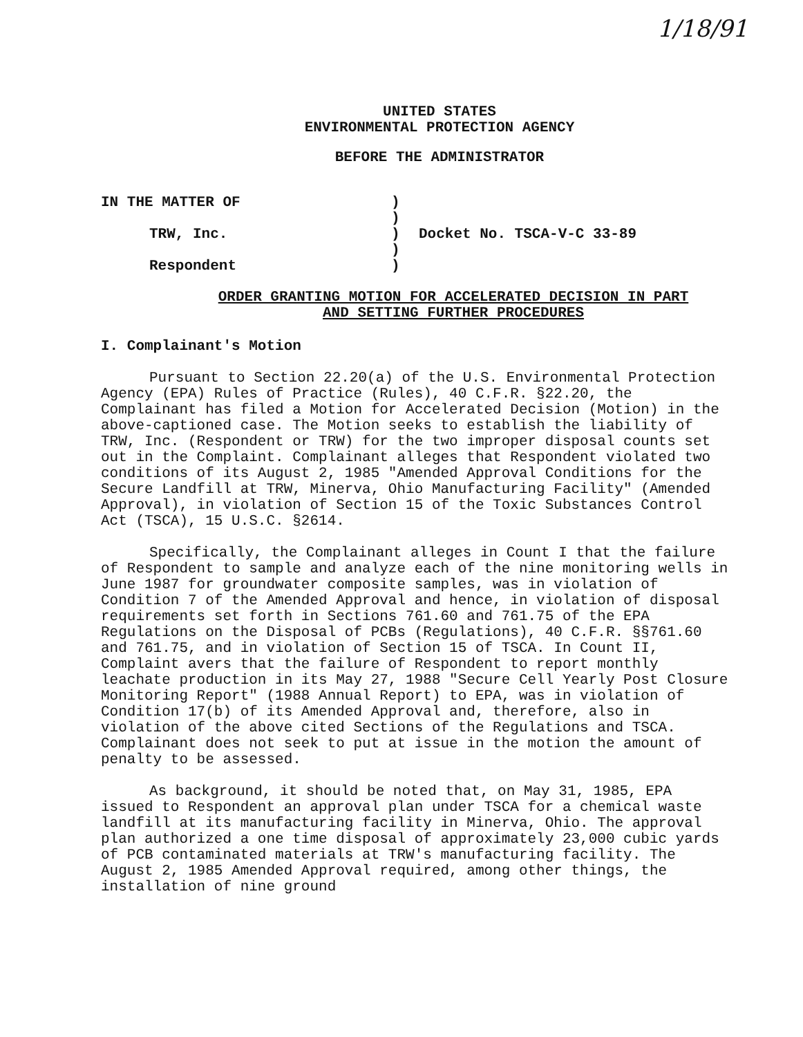1/18/91
UNITED STATES
ENVIRONMENTAL PROTECTION AGENCY
BEFORE THE ADMINISTRATOR
IN THE MATTER OF
TRW, Inc.
Respondent
)
)
)
)
)
Docket No. TSCA-V-C 33-89
ORDER GRANTING MOTION FOR ACCELERATED DECISION IN PART
AND SETTING FURTHER PROCEDURES
I. Complainant's Motion
Pursuant to Section 22.20(a) of the U.S. Environmental Protection Agency (EPA) Rules of Practice (Rules), 40 C.F.R. §22.20, the Complainant has filed a Motion for Accelerated Decision (Motion) in the above-captioned case. The Motion seeks to establish the liability of TRW, Inc. (Respondent or TRW) for the two improper disposal counts set out in the Complaint. Complainant alleges that Respondent violated two conditions of its August 2, 1985 "Amended Approval Conditions for the Secure Landfill at TRW, Minerva, Ohio Manufacturing Facility" (Amended Approval), in violation of Section 15 of the Toxic Substances Control Act (TSCA), 15 U.S.C. §2614.
Specifically, the Complainant alleges in Count I that the failure of Respondent to sample and analyze each of the nine monitoring wells in June 1987 for groundwater composite samples, was in violation of Condition 7 of the Amended Approval and hence, in violation of disposal requirements set forth in Sections 761.60 and 761.75 of the EPA Regulations on the Disposal of PCBs (Regulations), 40 C.F.R. §§761.60 and 761.75, and in violation of Section 15 of TSCA. In Count II, Complaint avers that the failure of Respondent to report monthly leachate production in its May 27, 1988 "Secure Cell Yearly Post Closure Monitoring Report" (1988 Annual Report) to EPA, was in violation of Condition 17(b) of its Amended Approval and, therefore, also in violation of the above cited Sections of the Regulations and TSCA. Complainant does not seek to put at issue in the motion the amount of penalty to be assessed.
As background, it should be noted that, on May 31, 1985, EPA issued to Respondent an approval plan under TSCA for a chemical waste landfill at its manufacturing facility in Minerva, Ohio. The approval plan authorized a one time disposal of approximately 23,000 cubic yards of PCB contaminated materials at TRW's manufacturing facility. The August 2, 1985 Amended Approval required, among other things, the installation of nine ground